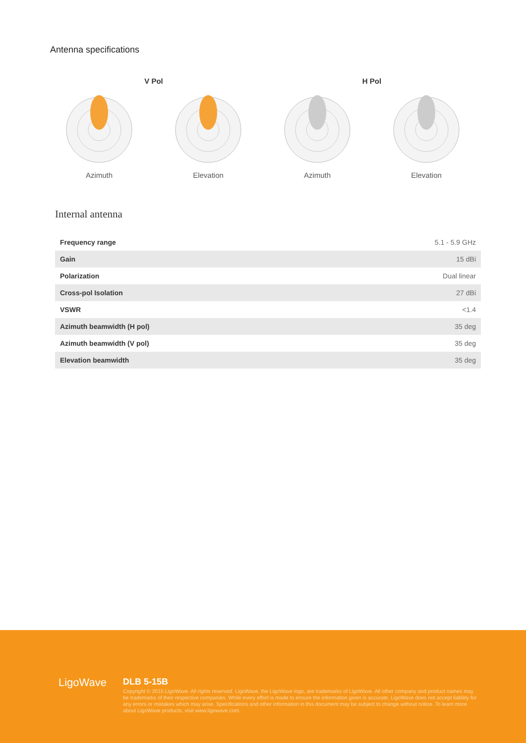Antenna specifications
V Pol
Azimuth
Elevation
H Pol
Azimuth
Elevation
Internal antenna
| Frequency range | 5.1 - 5.9 GHz |
| Gain | 15 dBi |
| Polarization | Dual linear |
| Cross-pol Isolation | 27 dBi |
| VSWR | <1.4 |
| Azimuth beamwidth (H pol) | 35 deg |
| Azimuth beamwidth (V pol) | 35 deg |
| Elevation beamwidth | 35 deg |
LigoWave
DLB 5-15B
Copyright © 2015 LigoWave. All rights reserved. LigoWave, the LigoWave logo, are trademarks of LigoWave. All other company and product names may be trademarks of their respective companies. While every effort is made to ensure the information given is accurate, LigoWave does not accept liability for any errors or mistakes which may arise. Specifications and other information in this document may be subject to change without notice. To learn more about LigoWave products, visit www.ligowave.com.